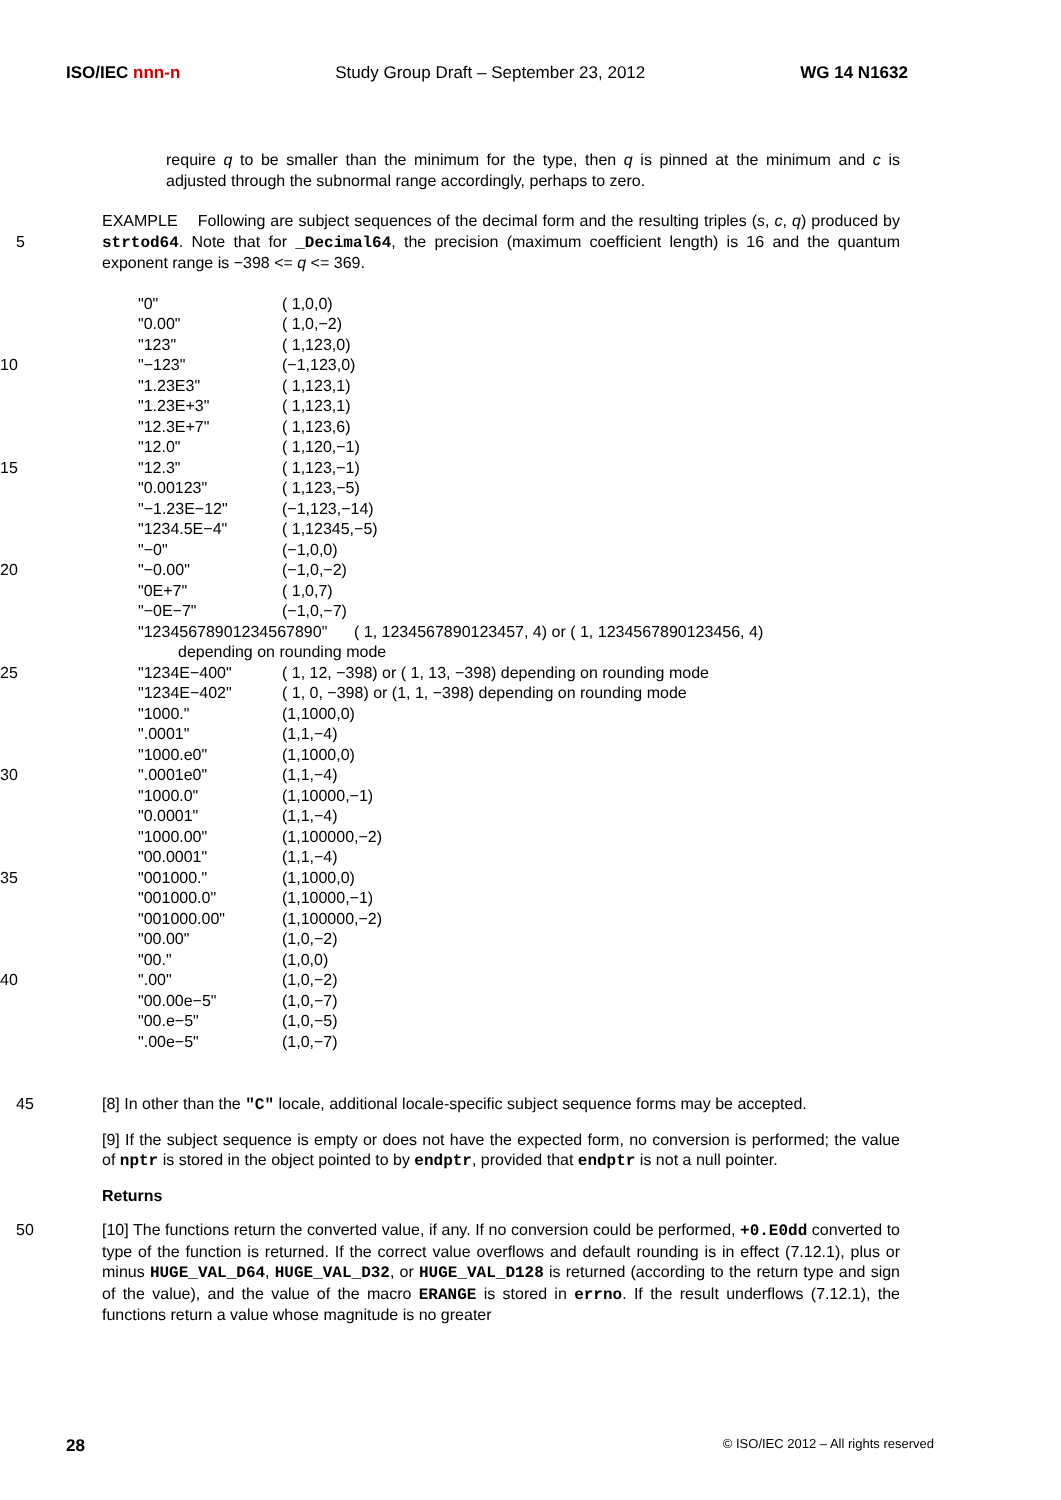ISO/IEC nnn-n Study Group Draft – September 23, 2012 WG 14 N1632
require q to be smaller than the minimum for the type, then q is pinned at the minimum and c is adjusted through the subnormal range accordingly, perhaps to zero.
5 EXAMPLE Following are subject sequences of the decimal form and the resulting triples (s, c, q) produced by strtod64. Note that for _Decimal64, the precision (maximum coefficient length) is 16 and the quantum exponent range is −398 <= q <= 369.
| | | "0" | ( 1,0,0) |
| | | "0.00" | ( 1,0,−2) |
| | | "123" | ( 1,123,0) |
| 10 | | "−123" | (−1,123,0) |
| | | "1.23E3" | ( 1,123,1) |
| | | "1.23E+3" | ( 1,123,1) |
| | | "12.3E+7" | ( 1,123,6) |
| | | "12.0" | ( 1,120,−1) |
| 15 | | "12.3" | ( 1,123,−1) |
| | | "0.00123" | ( 1,123,−5) |
| | | "−1.23E−12" | (−1,123,−14) |
| | | "1234.5E−4" | ( 1,12345,−5) |
| | | "−0" | (−1,0,0) |
| 20 | | "−0.00" | (−1,0,−2) |
| | | "0E+7" | ( 1,0,7) |
| | | "−0E−7" | (−1,0,−7) |
| | | "12345678901234567890" ( 1, 1234567890123457, 4) or ( 1, 1234567890123456, 4) depending on rounding mode | |
| 25 | | "1234E−400" | ( 1, 12, −398) or ( 1, 13, −398) depending on rounding mode |
| | | "1234E−402" | ( 1, 0, −398) or (1, 1, −398) depending on rounding mode |
| | | "1000." | (1,1000,0) |
| | | ".0001" | (1,1,−4) |
| | | "1000.e0" | (1,1000,0) |
| 30 | | ".0001e0" | (1,1,−4) |
| | | "1000.0" | (1,10000,−1) |
| | | "0.0001" | (1,1,−4) |
| | | "1000.00" | (1,100000,−2) |
| | | "00.0001" | (1,1,−4) |
| 35 | | "001000." | (1,1000,0) |
| | | "001000.0" | (1,10000,−1) |
| | | "001000.00" | (1,100000,−2) |
| | | "00.00" | (1,0,−2) |
| | | "00." | (1,0,0) |
| 40 | | ".00" | (1,0,−2) |
| | | "00.00e−5" | (1,0,−7) |
| | | "00.e−5" | (1,0,−5) |
| | | ".00e−5" | (1,0,−7) |
45 [8] In other than the "C" locale, additional locale-specific subject sequence forms may be accepted.
[9] If the subject sequence is empty or does not have the expected form, no conversion is performed; the value of nptr is stored in the object pointed to by endptr, provided that endptr is not a null pointer.
Returns
50 [10] The functions return the converted value, if any. If no conversion could be performed, +0.E0dd converted to type of the function is returned. If the correct value overflows and default rounding is in effect (7.12.1), plus or minus HUGE_VAL_D64, HUGE_VAL_D32, or HUGE_VAL_D128 is returned (according to the return type and sign of the value), and the value of the macro ERANGE is stored in errno. If the result underflows (7.12.1), the functions return a value whose magnitude is no greater
28 © ISO/IEC 2012 – All rights reserved